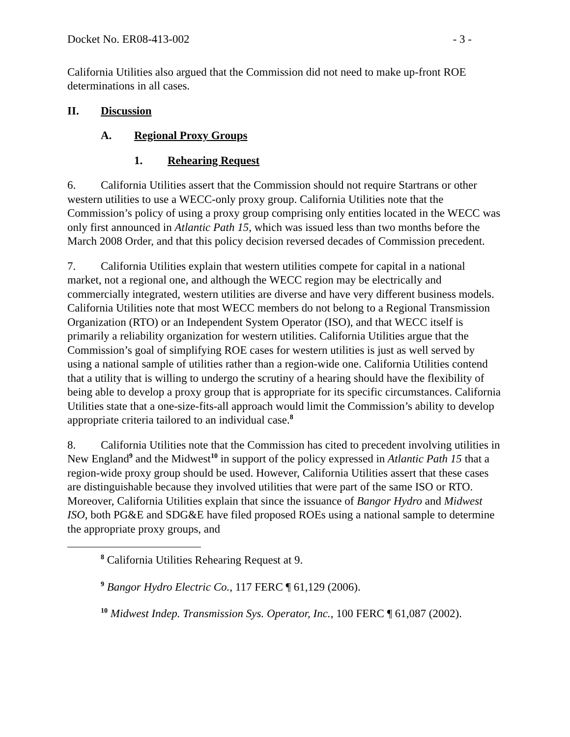Docket No. ER08-413-002 - 3 -
California Utilities also argued that the Commission did not need to make up-front ROE determinations in all cases.
II. Discussion
A. Regional Proxy Groups
1. Rehearing Request
6. California Utilities assert that the Commission should not require Startrans or other western utilities to use a WECC-only proxy group. California Utilities note that the Commission’s policy of using a proxy group comprising only entities located in the WECC was only first announced in Atlantic Path 15, which was issued less than two months before the March 2008 Order, and that this policy decision reversed decades of Commission precedent.
7. California Utilities explain that western utilities compete for capital in a national market, not a regional one, and although the WECC region may be electrically and commercially integrated, western utilities are diverse and have very different business models. California Utilities note that most WECC members do not belong to a Regional Transmission Organization (RTO) or an Independent System Operator (ISO), and that WECC itself is primarily a reliability organization for western utilities. California Utilities argue that the Commission’s goal of simplifying ROE cases for western utilities is just as well served by using a national sample of utilities rather than a region-wide one. California Utilities contend that a utility that is willing to undergo the scrutiny of a hearing should have the flexibility of being able to develop a proxy group that is appropriate for its specific circumstances. California Utilities state that a one-size-fits-all approach would limit the Commission’s ability to develop appropriate criteria tailored to an individual case.<sup>8</sup>
8. California Utilities note that the Commission has cited to precedent involving utilities in New England<sup>9</sup> and the Midwest<sup>10</sup> in support of the policy expressed in Atlantic Path 15 that a region-wide proxy group should be used. However, California Utilities assert that these cases are distinguishable because they involved utilities that were part of the same ISO or RTO. Moreover, California Utilities explain that since the issuance of Bangor Hydro and Midwest ISO, both PG&E and SDG&E have filed proposed ROEs using a national sample to determine the appropriate proxy groups, and
<sup>8</sup> California Utilities Rehearing Request at 9.
<sup>9</sup> Bangor Hydro Electric Co., 117 FERC ¶ 61,129 (2006).
<sup>10</sup> Midwest Indep. Transmission Sys. Operator, Inc., 100 FERC ¶ 61,087 (2002).